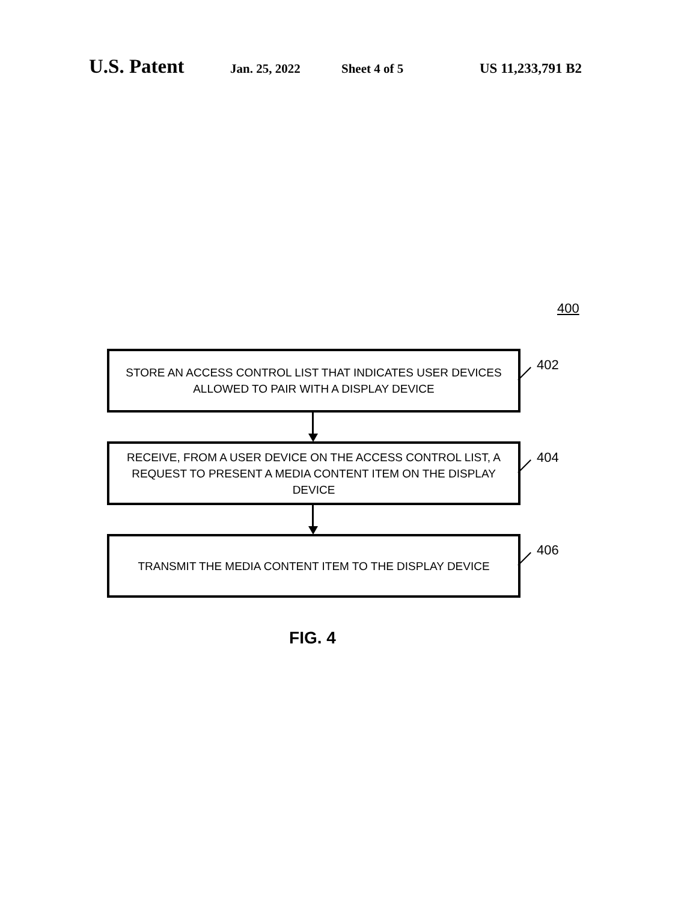U.S. Patent Jan. 25, 2022 Sheet 4 of 5 US 11,233,791 B2
400
STORE AN ACCESS CONTROL LIST THAT INDICATES USER DEVICES
ALLOWED TO PAIR WITH A DISPLAY DEVICE
402
RECEIVE, FROM A USER DEVICE ON THE ACCESS CONTROL LIST, A
REQUEST TO PRESENT A MEDIA CONTENT ITEM ON THE DISPLAY DEVICE
404
TRANSMIT THE MEDIA CONTENT ITEM TO THE DISPLAY DEVICE
406
FIG. 4